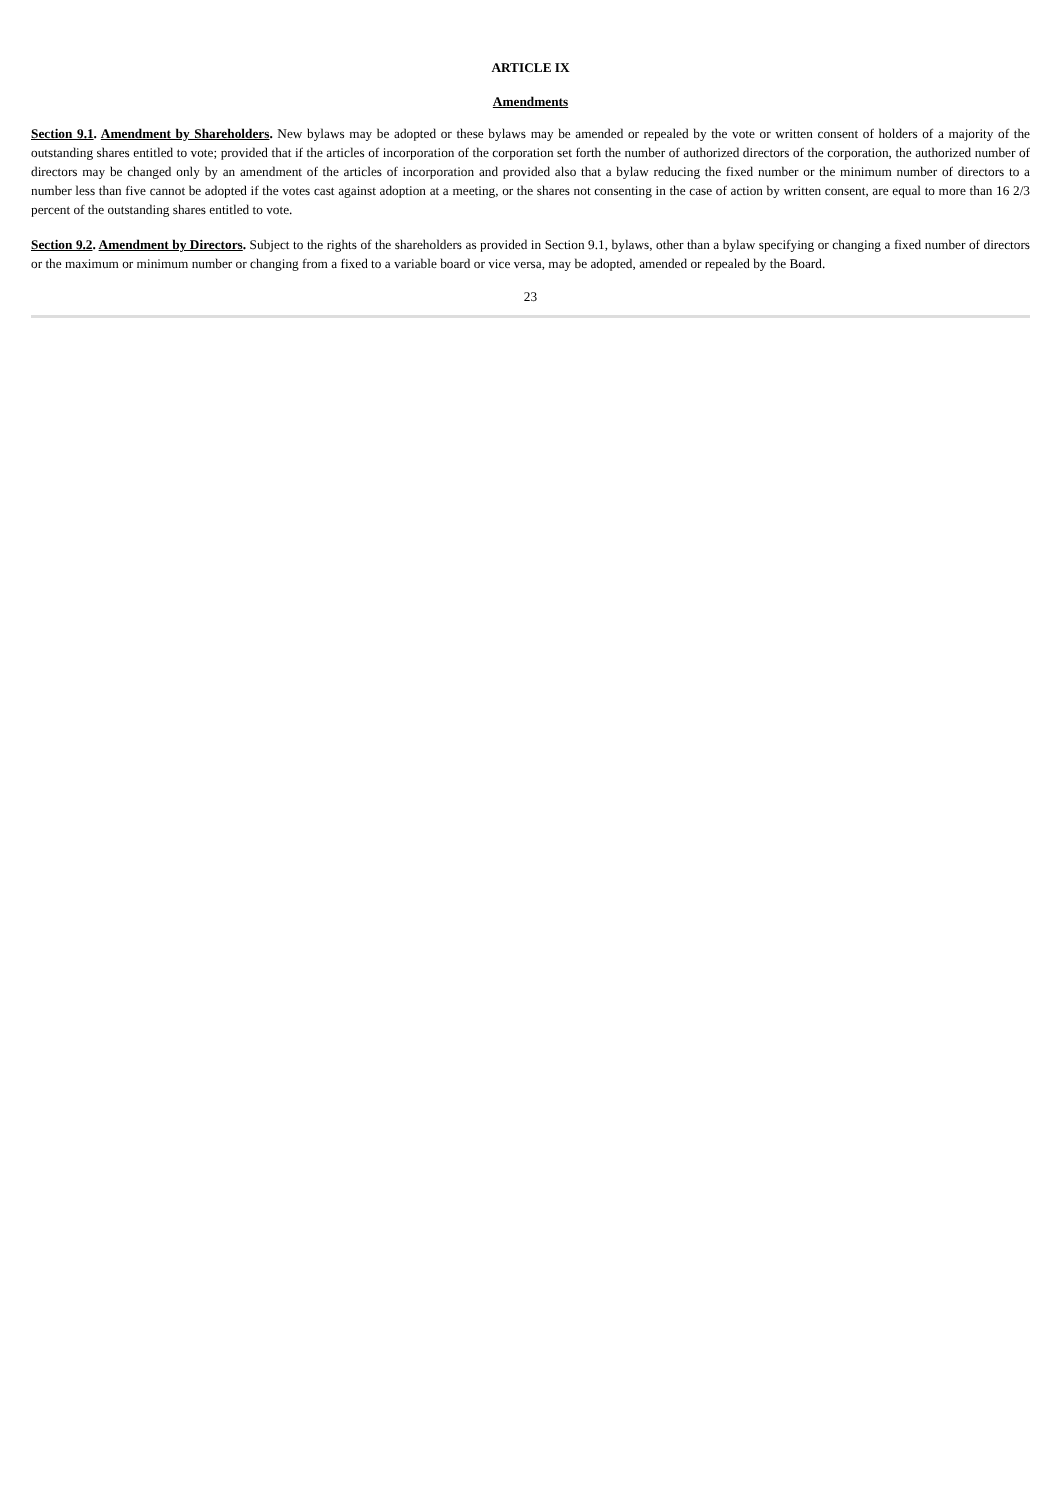ARTICLE IX
Amendments
Section 9.1. Amendment by Shareholders. New bylaws may be adopted or these bylaws may be amended or repealed by the vote or written consent of holders of a majority of the outstanding shares entitled to vote; provided that if the articles of incorporation of the corporation set forth the number of authorized directors of the corporation, the authorized number of directors may be changed only by an amendment of the articles of incorporation and provided also that a bylaw reducing the fixed number or the minimum number of directors to a number less than five cannot be adopted if the votes cast against adoption at a meeting, or the shares not consenting in the case of action by written consent, are equal to more than 16 2/3 percent of the outstanding shares entitled to vote.
Section 9.2. Amendment by Directors. Subject to the rights of the shareholders as provided in Section 9.1, bylaws, other than a bylaw specifying or changing a fixed number of directors or the maximum or minimum number or changing from a fixed to a variable board or vice versa, may be adopted, amended or repealed by the Board.
23